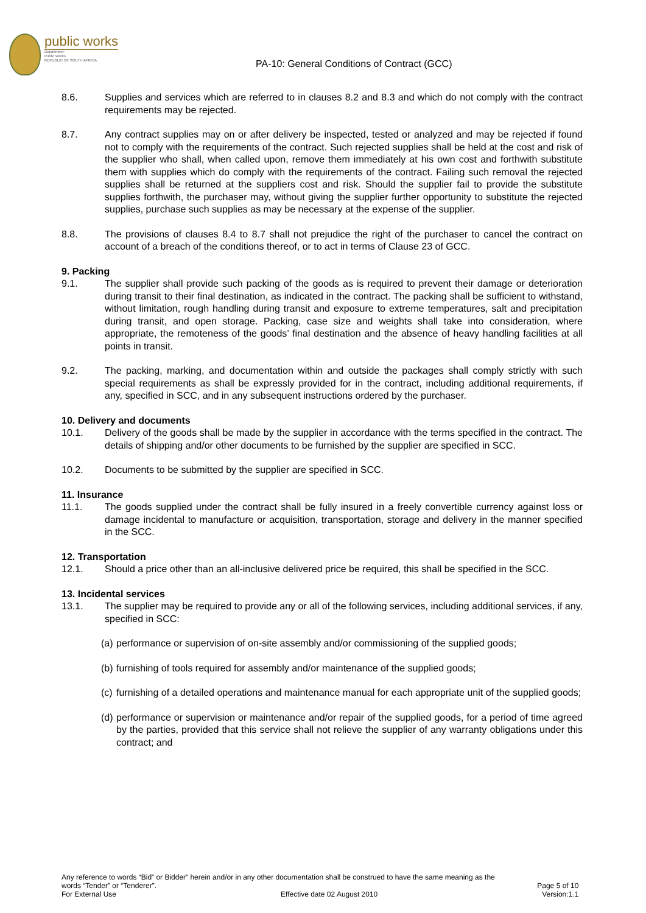public works
Department:
Public Works
REPUBLIC OF SOUTH AFRICA
PA-10: General Conditions of Contract (GCC)
8.6. Supplies and services which are referred to in clauses 8.2 and 8.3 and which do not comply with the contract requirements may be rejected.
8.7. Any contract supplies may on or after delivery be inspected, tested or analyzed and may be rejected if found not to comply with the requirements of the contract. Such rejected supplies shall be held at the cost and risk of the supplier who shall, when called upon, remove them immediately at his own cost and forthwith substitute them with supplies which do comply with the requirements of the contract. Failing such removal the rejected supplies shall be returned at the suppliers cost and risk. Should the supplier fail to provide the substitute supplies forthwith, the purchaser may, without giving the supplier further opportunity to substitute the rejected supplies, purchase such supplies as may be necessary at the expense of the supplier.
8.8. The provisions of clauses 8.4 to 8.7 shall not prejudice the right of the purchaser to cancel the contract on account of a breach of the conditions thereof, or to act in terms of Clause 23 of GCC.
9. Packing
9.1. The supplier shall provide such packing of the goods as is required to prevent their damage or deterioration during transit to their final destination, as indicated in the contract. The packing shall be sufficient to withstand, without limitation, rough handling during transit and exposure to extreme temperatures, salt and precipitation during transit, and open storage. Packing, case size and weights shall take into consideration, where appropriate, the remoteness of the goods’ final destination and the absence of heavy handling facilities at all points in transit.
9.2. The packing, marking, and documentation within and outside the packages shall comply strictly with such special requirements as shall be expressly provided for in the contract, including additional requirements, if any, specified in SCC, and in any subsequent instructions ordered by the purchaser.
10. Delivery and documents
10.1. Delivery of the goods shall be made by the supplier in accordance with the terms specified in the contract. The details of shipping and/or other documents to be furnished by the supplier are specified in SCC.
10.2. Documents to be submitted by the supplier are specified in SCC.
11. Insurance
11.1. The goods supplied under the contract shall be fully insured in a freely convertible currency against loss or damage incidental to manufacture or acquisition, transportation, storage and delivery in the manner specified in the SCC.
12. Transportation
12.1. Should a price other than an all-inclusive delivered price be required, this shall be specified in the SCC.
13. Incidental services
13.1. The supplier may be required to provide any or all of the following services, including additional services, if any, specified in SCC:
(a)
performance or supervision of on-site assembly and/or commissioning of the supplied goods;
(b)
furnishing of tools required for assembly and/or maintenance of the supplied goods;
(c)
furnishing of a detailed operations and maintenance manual for each appropriate unit of the supplied goods;
(d)
performance or supervision or maintenance and/or repair of the supplied goods, for a period of time agreed by the parties, provided that this service shall not relieve the supplier of any warranty obligations under this contract; and
Any reference to words “Bid” or Bidder” herein and/or in any other documentation shall be construed to have the same meaning as the
words “Tender” or “Tenderer”. Page 5 of 10
For External Use Effective date 02 August 2010 Version:1.1